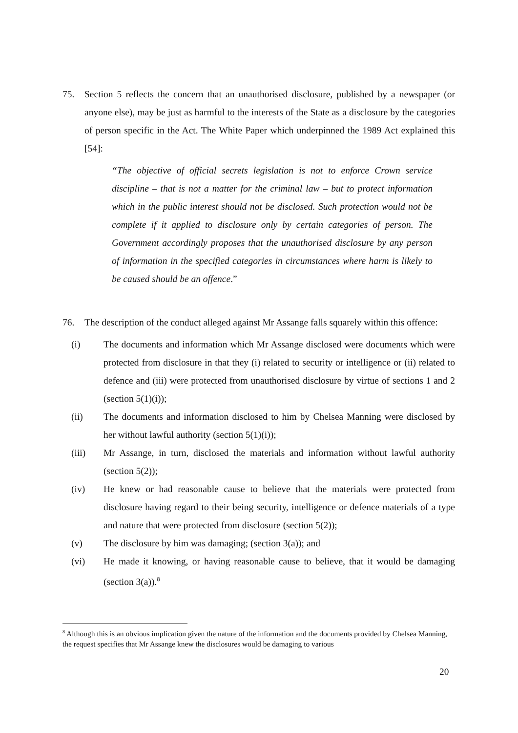75. Section 5 reflects the concern that an unauthorised disclosure, published by a newspaper (or anyone else), may be just as harmful to the interests of the State as a disclosure by the categories of person specific in the Act. The White Paper which underpinned the 1989 Act explained this [54]:
“The objective of official secrets legislation is not to enforce Crown service discipline – that is not a matter for the criminal law – but to protect information which in the public interest should not be disclosed. Such protection would not be complete if it applied to disclosure only by certain categories of person. The Government accordingly proposes that the unauthorised disclosure by any person of information in the specified categories in circumstances where harm is likely to be caused should be an offence.”
76. The description of the conduct alleged against Mr Assange falls squarely within this offence:
(i) The documents and information which Mr Assange disclosed were documents which were protected from disclosure in that they (i) related to security or intelligence or (ii) related to defence and (iii) were protected from unauthorised disclosure by virtue of sections 1 and 2 (section 5(1)(i));
(ii) The documents and information disclosed to him by Chelsea Manning were disclosed by her without lawful authority (section 5(1)(i));
(iii) Mr Assange, in turn, disclosed the materials and information without lawful authority (section 5(2));
(iv) He knew or had reasonable cause to believe that the materials were protected from disclosure having regard to their being security, intelligence or defence materials of a type and nature that were protected from disclosure (section 5(2));
(v) The disclosure by him was damaging; (section 3(a)); and
(vi) He made it knowing, or having reasonable cause to believe, that it would be damaging (section 3(a)).<sup>8</sup>
<sup>8</sup> Although this is an obvious implication given the nature of the information and the documents provided by Chelsea Manning, the request specifies that Mr Assange knew the disclosures would be damaging to various
20